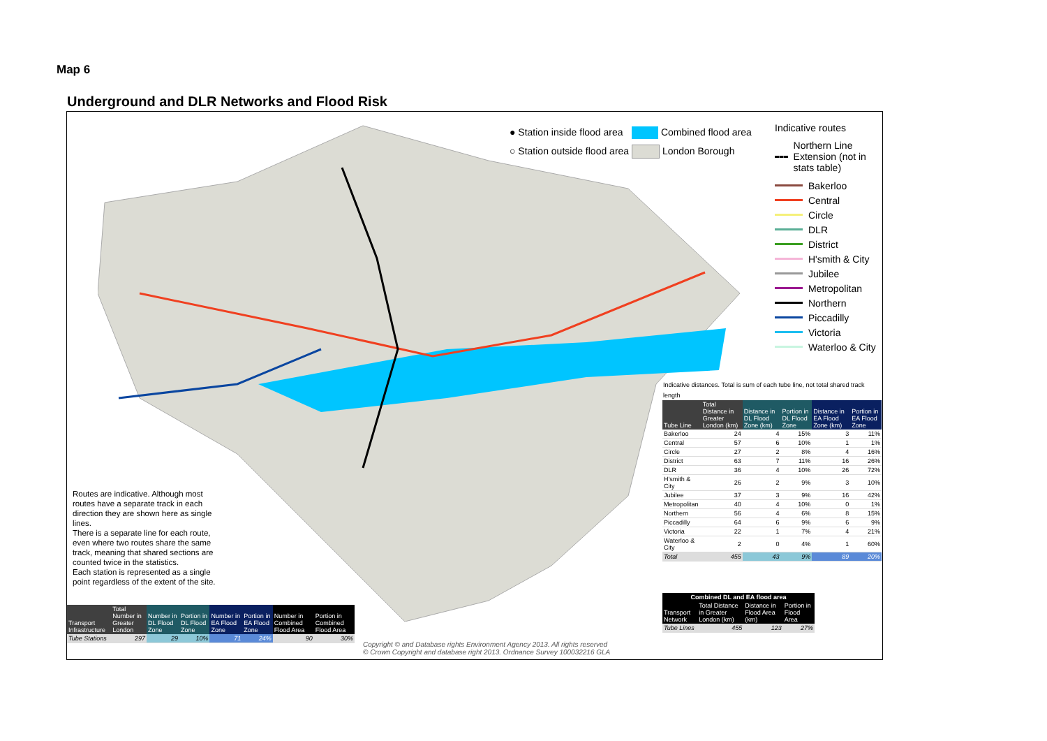Map 6
Underground and DLR Networks and Flood Risk
● Station inside flood area
○ Station outside flood area
Combined flood area
London Borough
Indicative routes
Northern Line Extension (not in stats table)
Bakerloo
Central
Circle
DLR
District
H'smith & City
Jubilee
Metropolitan
Northern
Piccadilly
Victoria
Waterloo & City
Indicative distances. Total is sum of each tube line, not total shared track length
| Tube Line | Total Distance in Greater London (km) | Distance in DL Flood Zone (km) | Portion in DL Flood Zone | Distance in EA Flood Zone (km) | Portion in EA Flood Zone |
| --- | --- | --- | --- | --- | --- |
| Bakerloo | 24 | 4 | 15% | 3 | 11% |
| Central | 57 | 6 | 10% | 1 | 1% |
| Circle | 27 | 2 | 8% | 4 | 16% |
| District | 63 | 7 | 11% | 16 | 26% |
| DLR | 36 | 4 | 10% | 26 | 72% |
| H'smith & City | 26 | 2 | 9% | 3 | 10% |
| Jubilee | 37 | 3 | 9% | 16 | 42% |
| Metropolitan | 40 | 4 | 10% | 0 | 1% |
| Northern | 56 | 4 | 6% | 8 | 15% |
| Piccadilly | 64 | 6 | 9% | 6 | 9% |
| Victoria | 22 | 1 | 7% | 4 | 21% |
| Waterloo & City | 2 | 0 | 4% | 1 | 60% |
| Total | 455 | 43 | 9% | 89 | 20% |
| Combined DL and EA flood area | | | |
| --- | --- | --- | --- |
| Transport Network | Total Distance in Greater London (km) | Distance in Flood Area (km) | Portion in Flood Area |
| Tube Lines | 455 | 123 | 27% |
Routes are indicative. Although most routes have a separate track in each direction they are shown here as single lines.
There is a separate line for each route, even where two routes share the same track, meaning that shared sections are counted twice in the statistics.
Each station is represented as a single point regardless of the extent of the site.
| Transport Infrastructure | Total Number in Greater London | Number in DL Flood Zone | Portion in DL Flood Zone | Number in EA Flood Zone | Portion in EA Flood Zone | Number in Combined Flood Area | Portion in Combined Flood Area |
| --- | --- | --- | --- | --- | --- | --- | --- |
| Tube Stations | 297 | 29 | 10% | 71 | 24% | 90 | 30% |
Copyright © and Database rights Environment Agency 2013. All rights reserved
© Crown Copyright and database right 2013. Ordnance Survey 100032216 GLA